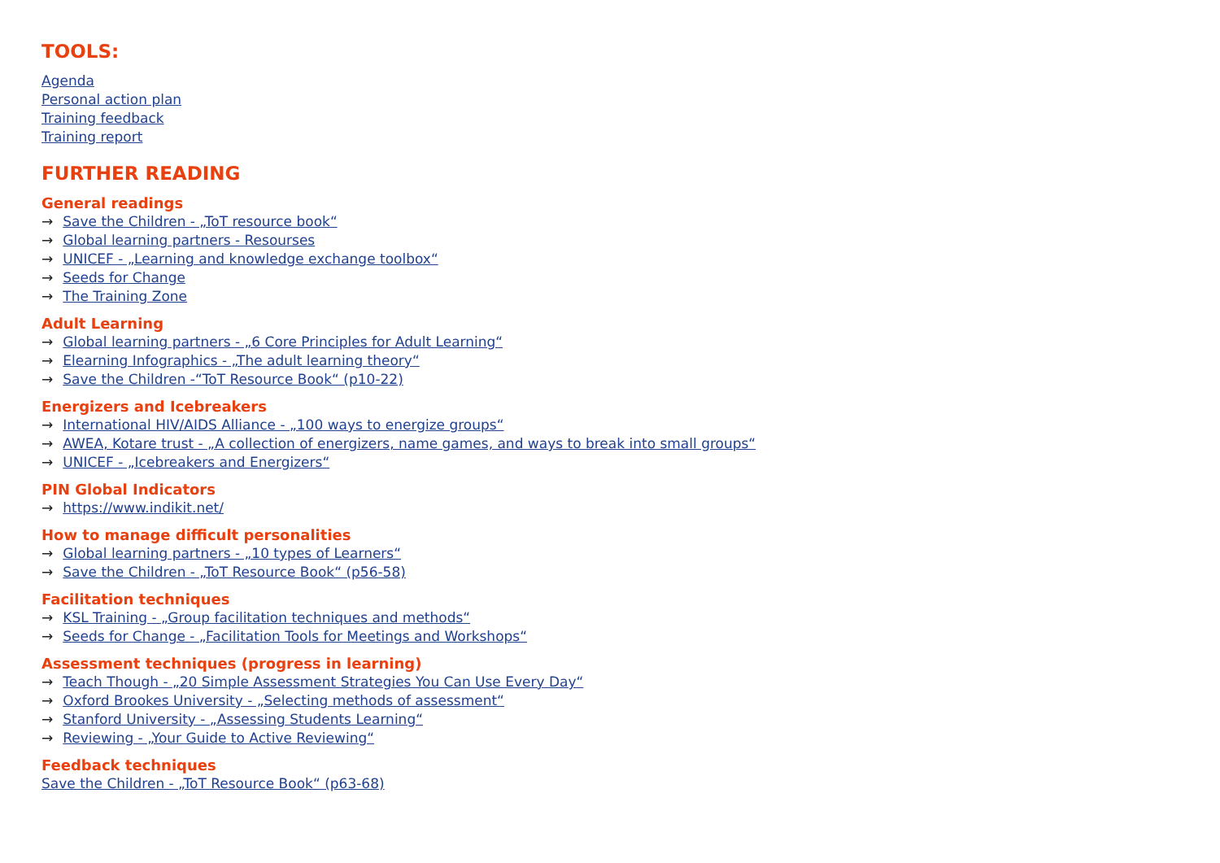TOOLS:
Agenda
Personal action plan
Training feedback
Training report
FURTHER READING
General readings
→ Save the Children - „ToT resource book“
→ Global learning partners - Resourses
→ UNICEF - „Learning and knowledge exchange toolbox“
→ Seeds for Change
→ The Training Zone
Adult Learning
→ Global learning partners - „6 Core Principles for Adult Learning“
→ Elearning Infographics - „The adult learning theory“
→ Save the Children -“ToT Resource Book“ (p10-22)
Energizers and Icebreakers
→ International HIV/AIDS Alliance - „100 ways to energize groups“
→ AWEA, Kotare trust - „A collection of energizers, name games, and ways to break into small groups“
→ UNICEF - „Icebreakers and Energizers“
PIN Global Indicators
→ https://www.indikit.net/
How to manage difficult personalities
→ Global learning partners - „10 types of Learners“
→ Save the Children - „ToT Resource Book“ (p56-58)
Facilitation techniques
→ KSL Training - „Group facilitation techniques and methods“
→ Seeds for Change - „Facilitation Tools for Meetings and Workshops“
Assessment techniques (progress in learning)
→ Teach Though - „20 Simple Assessment Strategies You Can Use Every Day“
→ Oxford Brookes University - „Selecting methods of assessment“
→ Stanford University - „Assessing Students Learning“
→ Reviewing - „Your Guide to Active Reviewing“
Feedback techniques
Save the Children - „ToT Resource Book“ (p63-68)